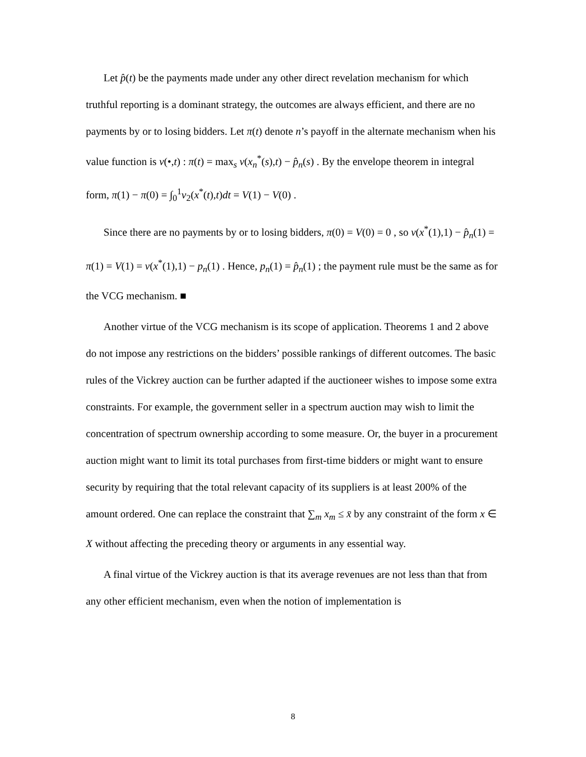Let p̂(t) be the payments made under any other direct revelation mechanism for which truthful reporting is a dominant strategy, the outcomes are always efficient, and there are no payments by or to losing bidders. Let π(t) denote n’s payoff in the alternate mechanism when his value function is v(•,t) : π(t) = max<sub>s</sub> v(x<sub>n</sub><sup>*</sup>(s),t) − p̂<sub>n</sub>(s) . By the envelope theorem in integral form, π(1) − π(0) = ∫<sub>0</sub><sup>1</sup>v<sub>2</sub>(x<sup>*</sup>(t),t)dt = V(1) − V(0) .
Since there are no payments by or to losing bidders, π(0) = V(0) = 0 , so v(x<sup>*</sup>(1),1) − p̂<sub>n</sub>(1) = π(1) = V(1) = v(x<sup>*</sup>(1),1) − p<sub>n</sub>(1) . Hence, p<sub>n</sub>(1) = p̂<sub>n</sub>(1) ; the payment rule must be the same as for the VCG mechanism. ■
Another virtue of the VCG mechanism is its scope of application. Theorems 1 and 2 above do not impose any restrictions on the bidders’ possible rankings of different outcomes. The basic rules of the Vickrey auction can be further adapted if the auctioneer wishes to impose some extra constraints. For example, the government seller in a spectrum auction may wish to limit the concentration of spectrum ownership according to some measure. Or, the buyer in a procurement auction might want to limit its total purchases from first-time bidders or might want to ensure security by requiring that the total relevant capacity of its suppliers is at least 200% of the amount ordered. One can replace the constraint that ∑<sub>m</sub> x<sub>m</sub> ≤ x̄ by any constraint of the form x ∈ X without affecting the preceding theory or arguments in any essential way.
A final virtue of the Vickrey auction is that its average revenues are not less than that from any other efficient mechanism, even when the notion of implementation is
8